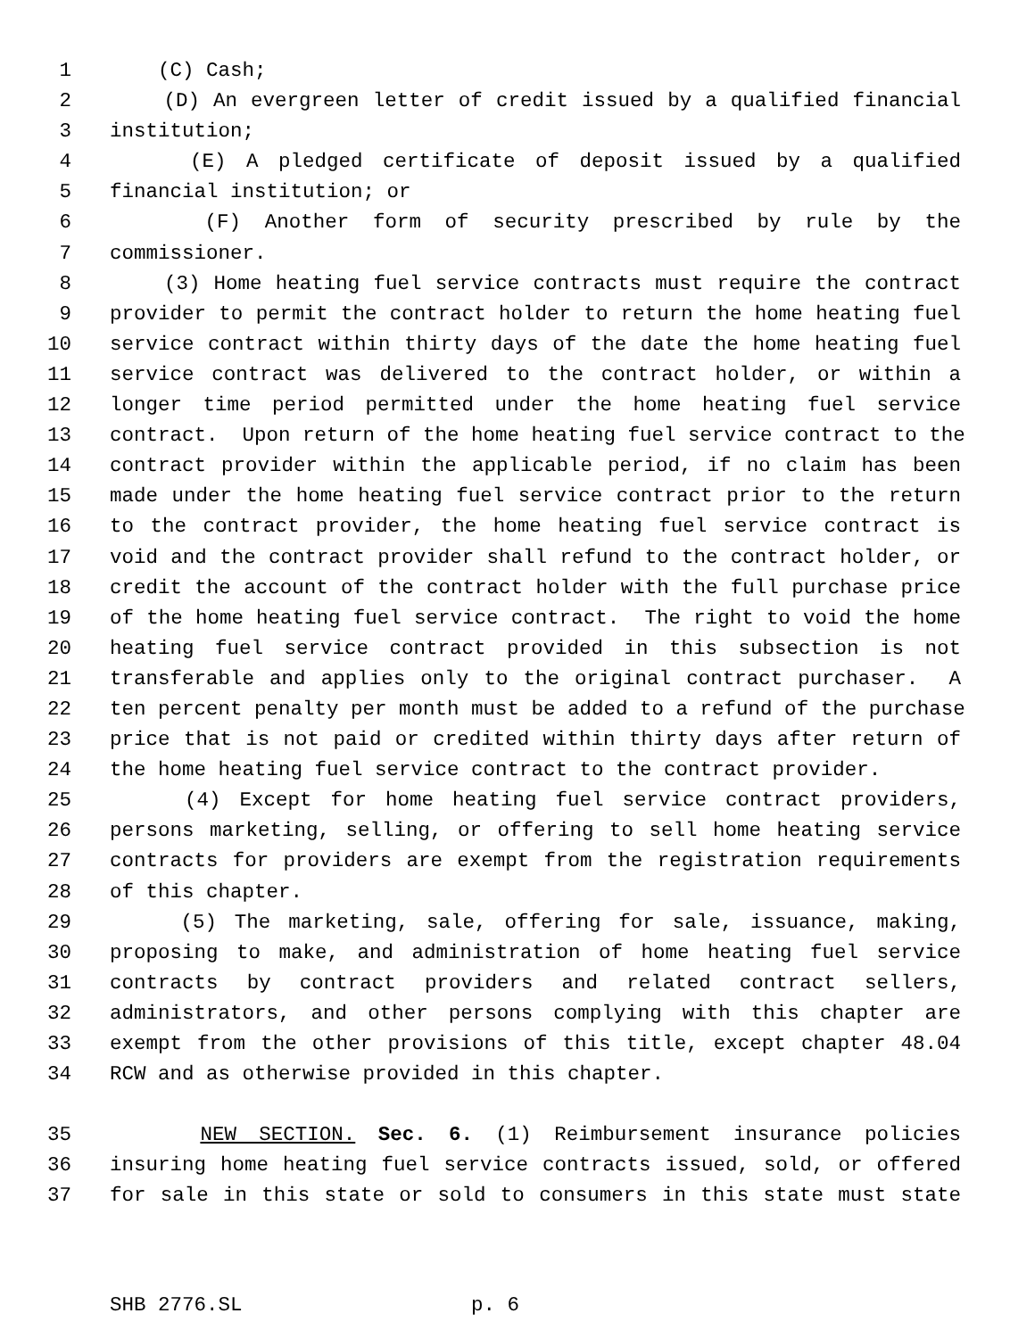1 (C) Cash;
2 (D) An evergreen letter of credit issued by a qualified financial
3 institution;
4 (E) A pledged certificate of deposit issued by a qualified
5 financial institution; or
6 (F) Another form of security prescribed by rule by the
7 commissioner.
8 (3) Home heating fuel service contracts must require the contract
9 provider to permit the contract holder to return the home heating fuel
10 service contract within thirty days of the date the home heating fuel
11 service contract was delivered to the contract holder, or within a
12 longer time period permitted under the home heating fuel service
13 contract. Upon return of the home heating fuel service contract to the
14 contract provider within the applicable period, if no claim has been
15 made under the home heating fuel service contract prior to the return
16 to the contract provider, the home heating fuel service contract is
17 void and the contract provider shall refund to the contract holder, or
18 credit the account of the contract holder with the full purchase price
19 of the home heating fuel service contract. The right to void the home
20 heating fuel service contract provided in this subsection is not
21 transferable and applies only to the original contract purchaser. A
22 ten percent penalty per month must be added to a refund of the purchase
23 price that is not paid or credited within thirty days after return of
24 the home heating fuel service contract to the contract provider.
25 (4) Except for home heating fuel service contract providers,
26 persons marketing, selling, or offering to sell home heating service
27 contracts for providers are exempt from the registration requirements
28 of this chapter.
29 (5) The marketing, sale, offering for sale, issuance, making,
30 proposing to make, and administration of home heating fuel service
31 contracts by contract providers and related contract sellers,
32 administrators, and other persons complying with this chapter are
33 exempt from the other provisions of this title, except chapter 48.04
34 RCW and as otherwise provided in this chapter.
35 NEW SECTION. Sec. 6. (1) Reimbursement insurance policies
36 insuring home heating fuel service contracts issued, sold, or offered
37 for sale in this state or sold to consumers in this state must state
SHB 2776.SL p. 6